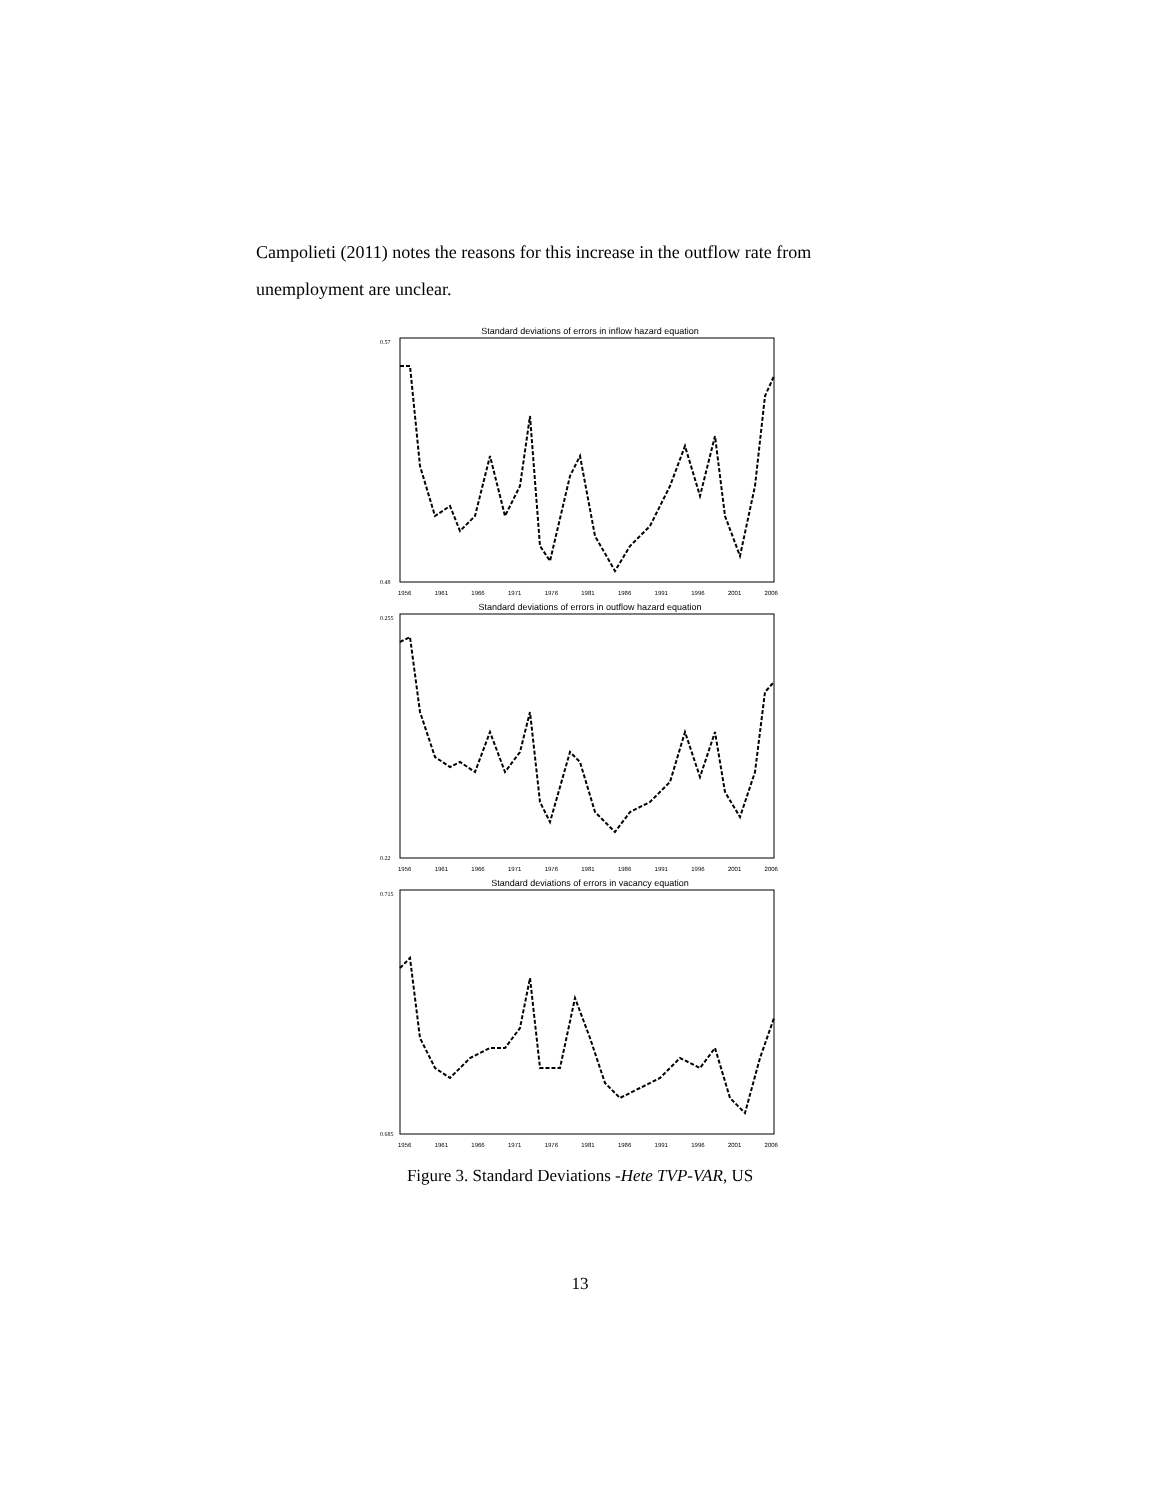Campolieti (2011) notes the reasons for this increase in the outflow rate from unemployment are unclear.
Standard deviations of errors in inflow hazard equation
0.57
0.48
1956 1961 1966 1971 1976 1981 1986 1991 1996 2001 2006
Standard deviations of errors in outflow hazard equation
0.255
0.22
1956 1961 1966 1971 1976 1981 1986 1991 1996 2001 2006
Standard deviations of errors in vacancy equation
0.715
0.685
1956 1961 1966 1971 1976 1981 1986 1991 1996 2001 2006
Figure 3. Standard Deviations -Hete TVP-VAR, US
13